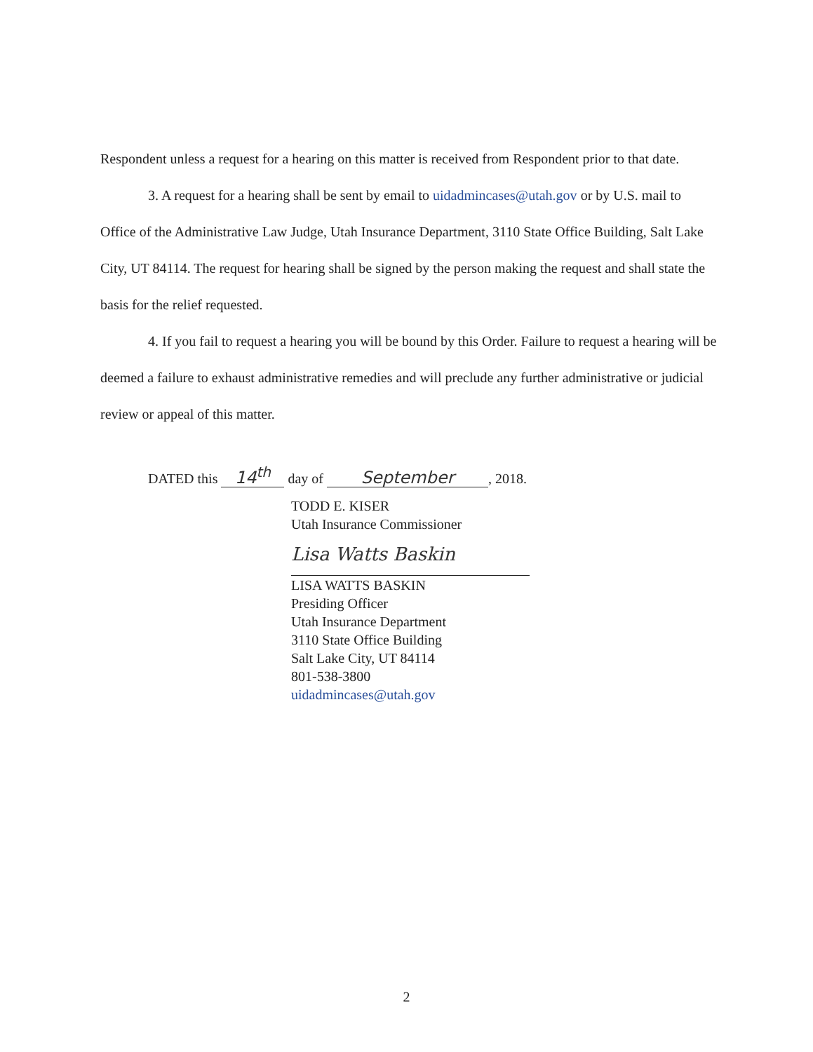Respondent unless a request for a hearing on this matter is received from Respondent prior to that date.
3. A request for a hearing shall be sent by email to uidadmincases@utah.gov or by U.S. mail to Office of the Administrative Law Judge, Utah Insurance Department, 3110 State Office Building, Salt Lake City, UT 84114. The request for hearing shall be signed by the person making the request and shall state the basis for the relief requested.
4. If you fail to request a hearing you will be bound by this Order. Failure to request a hearing will be deemed a failure to exhaust administrative remedies and will preclude any further administrative or judicial review or appeal of this matter.
DATED this 14<sup>th</sup> day of September, 2018.
TODD E. KISER
Utah Insurance Commissioner
Lisa Watts Baskin
LISA WATTS BASKIN
Presiding Officer
Utah Insurance Department
3110 State Office Building
Salt Lake City, UT 84114
801-538-3800
uidadmincases@utah.gov
2